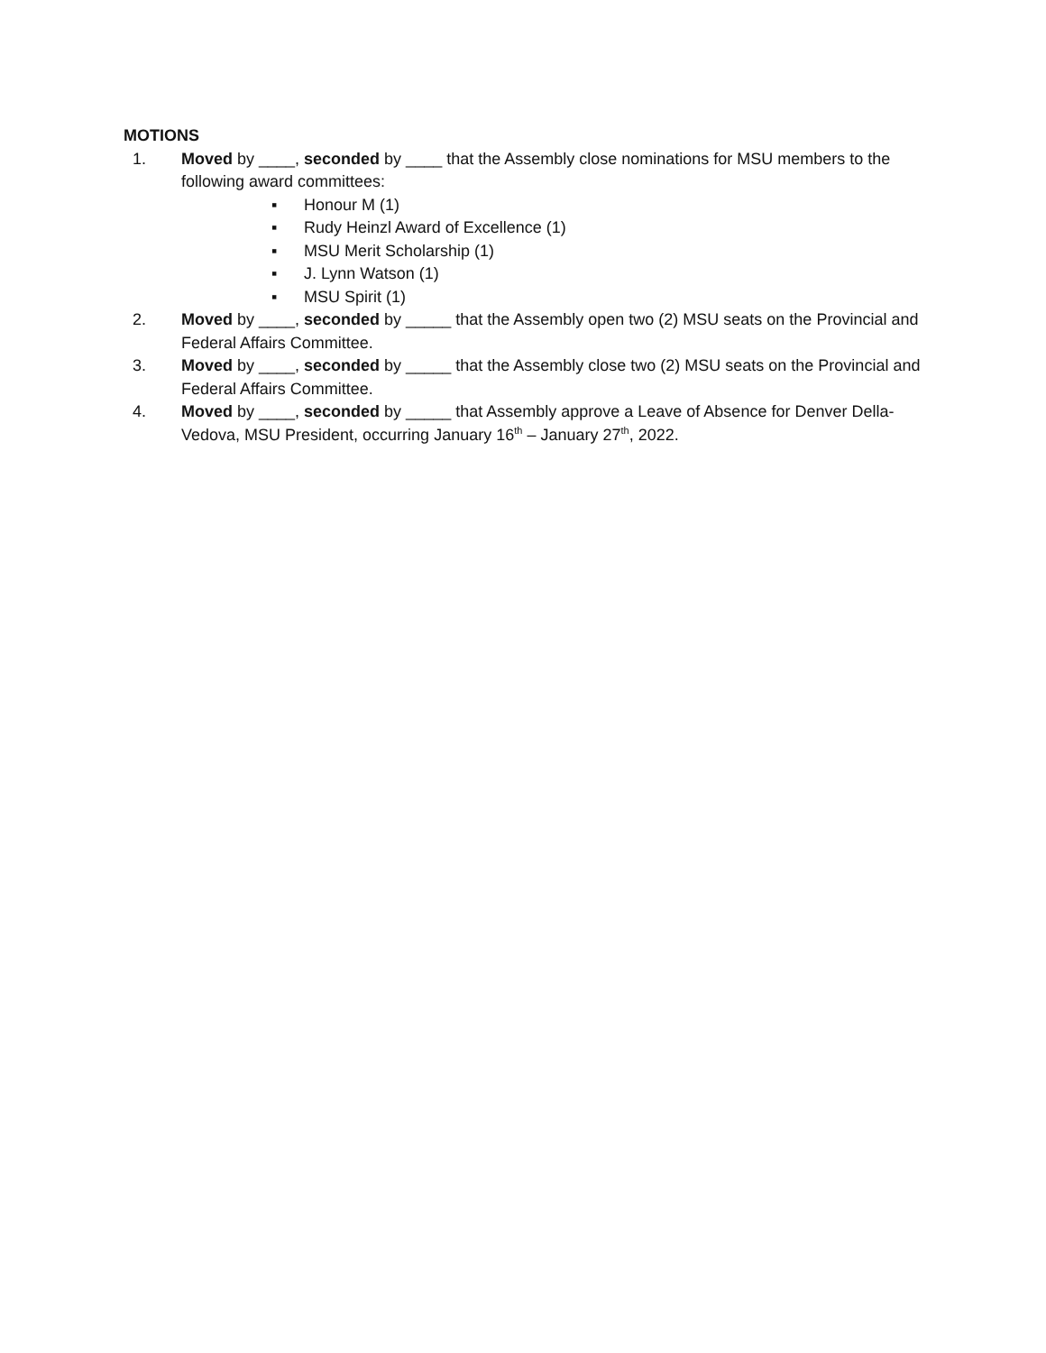MOTIONS
1. Moved by ____, seconded by ____ that the Assembly close nominations for MSU members to the following award committees:
▪ Honour M (1)
▪ Rudy Heinzl Award of Excellence (1)
▪ MSU Merit Scholarship (1)
▪ J. Lynn Watson (1)
▪ MSU Spirit (1)
2. Moved by ____, seconded by _____ that the Assembly open two (2) MSU seats on the Provincial and Federal Affairs Committee.
3. Moved by ____, seconded by _____ that the Assembly close two (2) MSU seats on the Provincial and Federal Affairs Committee.
4. Moved by ____, seconded by _____ that Assembly approve a Leave of Absence for Denver Della-Vedova, MSU President, occurring January 16<sup>th</sup> – January 27<sup>th</sup>, 2022.